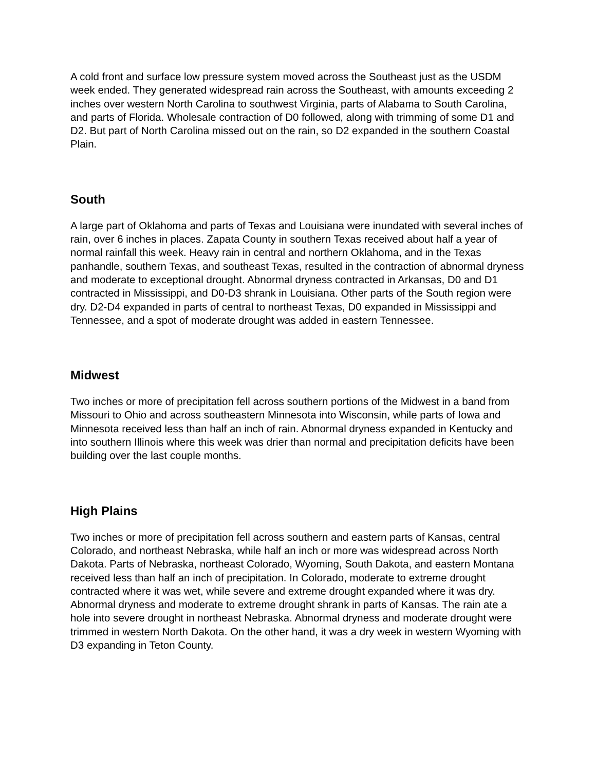A cold front and surface low pressure system moved across the Southeast just as the USDM week ended. They generated widespread rain across the Southeast, with amounts exceeding 2 inches over western North Carolina to southwest Virginia, parts of Alabama to South Carolina, and parts of Florida. Wholesale contraction of D0 followed, along with trimming of some D1 and D2. But part of North Carolina missed out on the rain, so D2 expanded in the southern Coastal Plain.
South
A large part of Oklahoma and parts of Texas and Louisiana were inundated with several inches of rain, over 6 inches in places. Zapata County in southern Texas received about half a year of normal rainfall this week. Heavy rain in central and northern Oklahoma, and in the Texas panhandle, southern Texas, and southeast Texas, resulted in the contraction of abnormal dryness and moderate to exceptional drought. Abnormal dryness contracted in Arkansas, D0 and D1 contracted in Mississippi, and D0-D3 shrank in Louisiana. Other parts of the South region were dry. D2-D4 expanded in parts of central to northeast Texas, D0 expanded in Mississippi and Tennessee, and a spot of moderate drought was added in eastern Tennessee.
Midwest
Two inches or more of precipitation fell across southern portions of the Midwest in a band from Missouri to Ohio and across southeastern Minnesota into Wisconsin, while parts of Iowa and Minnesota received less than half an inch of rain. Abnormal dryness expanded in Kentucky and into southern Illinois where this week was drier than normal and precipitation deficits have been building over the last couple months.
High Plains
Two inches or more of precipitation fell across southern and eastern parts of Kansas, central Colorado, and northeast Nebraska, while half an inch or more was widespread across North Dakota. Parts of Nebraska, northeast Colorado, Wyoming, South Dakota, and eastern Montana received less than half an inch of precipitation. In Colorado, moderate to extreme drought contracted where it was wet, while severe and extreme drought expanded where it was dry. Abnormal dryness and moderate to extreme drought shrank in parts of Kansas. The rain ate a hole into severe drought in northeast Nebraska. Abnormal dryness and moderate drought were trimmed in western North Dakota. On the other hand, it was a dry week in western Wyoming with D3 expanding in Teton County.